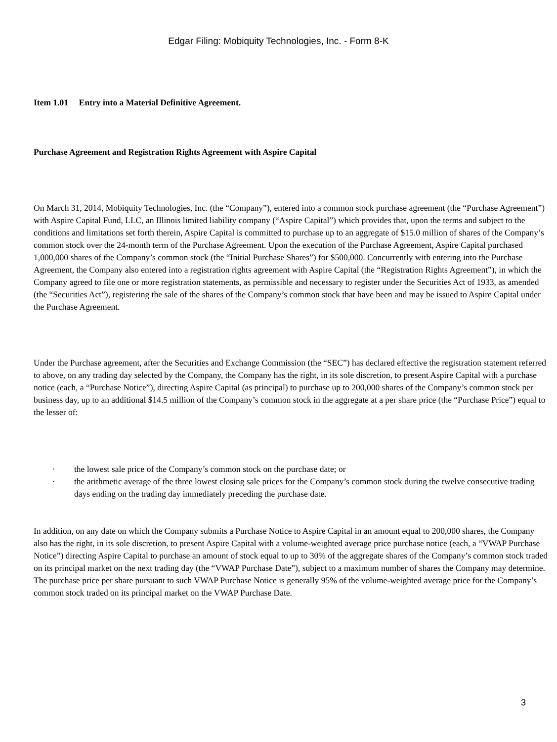Edgar Filing: Mobiquity Technologies, Inc. - Form 8-K
Item 1.01 Entry into a Material Definitive Agreement.
Purchase Agreement and Registration Rights Agreement with Aspire Capital
On March 31, 2014, Mobiquity Technologies, Inc. (the “Company”), entered into a common stock purchase agreement (the “Purchase Agreement”) with Aspire Capital Fund, LLC, an Illinois limited liability company (“Aspire Capital”) which provides that, upon the terms and subject to the conditions and limitations set forth therein, Aspire Capital is committed to purchase up to an aggregate of $15.0 million of shares of the Company’s common stock over the 24-month term of the Purchase Agreement. Upon the execution of the Purchase Agreement, Aspire Capital purchased 1,000,000 shares of the Company’s common stock (the “Initial Purchase Shares”) for $500,000. Concurrently with entering into the Purchase Agreement, the Company also entered into a registration rights agreement with Aspire Capital (the “Registration Rights Agreement”), in which the Company agreed to file one or more registration statements, as permissible and necessary to register under the Securities Act of 1933, as amended (the “Securities Act”), registering the sale of the shares of the Company’s common stock that have been and may be issued to Aspire Capital under the Purchase Agreement.
Under the Purchase agreement, after the Securities and Exchange Commission (the “SEC”) has declared effective the registration statement referred to above, on any trading day selected by the Company, the Company has the right, in its sole discretion, to present Aspire Capital with a purchase notice (each, a “Purchase Notice”), directing Aspire Capital (as principal) to purchase up to 200,000 shares of the Company’s common stock per business day, up to an additional $14.5 million of the Company’s common stock in the aggregate at a per share price (the “Purchase Price”) equal to the lesser of:
· the lowest sale price of the Company’s common stock on the purchase date; or
· the arithmetic average of the three lowest closing sale prices for the Company’s common stock during the twelve consecutive trading days ending on the trading day immediately preceding the purchase date.
In addition, on any date on which the Company submits a Purchase Notice to Aspire Capital in an amount equal to 200,000 shares, the Company also has the right, in its sole discretion, to present Aspire Capital with a volume-weighted average price purchase notice (each, a “VWAP Purchase Notice”) directing Aspire Capital to purchase an amount of stock equal to up to 30% of the aggregate shares of the Company’s common stock traded on its principal market on the next trading day (the “VWAP Purchase Date”), subject to a maximum number of shares the Company may determine. The purchase price per share pursuant to such VWAP Purchase Notice is generally 95% of the volume-weighted average price for the Company’s common stock traded on its principal market on the VWAP Purchase Date.
3